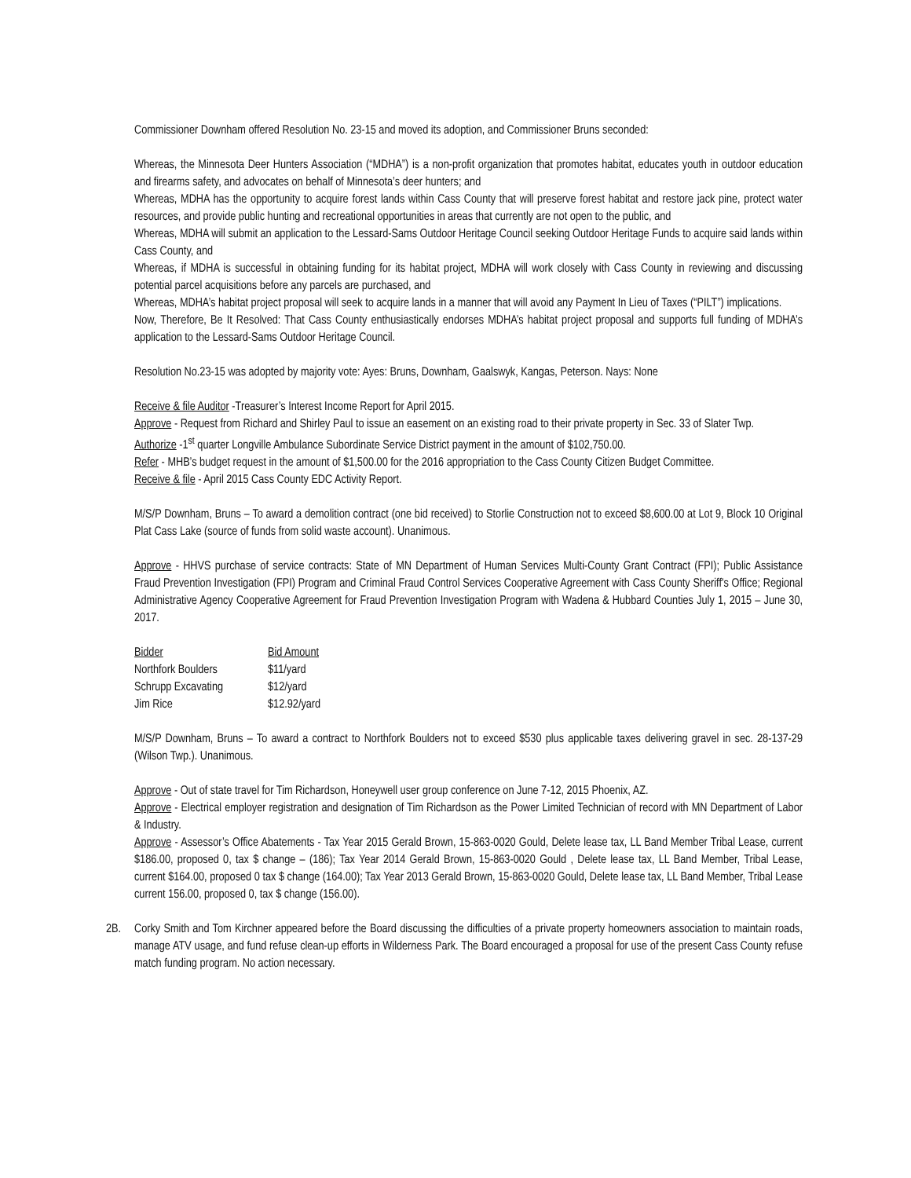Commissioner Downham offered Resolution No. 23-15 and moved its adoption, and Commissioner Bruns seconded:
Whereas, the Minnesota Deer Hunters Association (“MDHA”) is a non-profit organization that promotes habitat, educates youth in outdoor education and firearms safety, and advocates on behalf of Minnesota’s deer hunters; and
Whereas, MDHA has the opportunity to acquire forest lands within Cass County that will preserve forest habitat and restore jack pine, protect water resources, and provide public hunting and recreational opportunities in areas that currently are not open to the public, and
Whereas, MDHA will submit an application to the Lessard-Sams Outdoor Heritage Council seeking Outdoor Heritage Funds to acquire said lands within Cass County, and
Whereas, if MDHA is successful in obtaining funding for its habitat project, MDHA will work closely with Cass County in reviewing and discussing potential parcel acquisitions before any parcels are purchased, and
Whereas, MDHA’s habitat project proposal will seek to acquire lands in a manner that will avoid any Payment In Lieu of Taxes (“PILT”) implications.
Now, Therefore, Be It Resolved: That Cass County enthusiastically endorses MDHA’s habitat project proposal and supports full funding of MDHA’s application to the Lessard-Sams Outdoor Heritage Council.
Resolution No.23-15 was adopted by majority vote: Ayes: Bruns, Downham, Gaalswyk, Kangas, Peterson. Nays: None
Receive & file Auditor -Treasurer’s Interest Income Report for April 2015.
Approve - Request from Richard and Shirley Paul to issue an easement on an existing road to their private property in Sec. 33 of Slater Twp.
Authorize -1<sup>st</sup> quarter Longville Ambulance Subordinate Service District payment in the amount of $102,750.00.
Refer - MHB’s budget request in the amount of $1,500.00 for the 2016 appropriation to the Cass County Citizen Budget Committee.
Receive & file - April 2015 Cass County EDC Activity Report.
M/S/P Downham, Bruns – To award a demolition contract (one bid received) to Storlie Construction not to exceed $8,600.00 at Lot 9, Block 10 Original Plat Cass Lake (source of funds from solid waste account). Unanimous.
Approve - HHVS purchase of service contracts: State of MN Department of Human Services Multi-County Grant Contract (FPI); Public Assistance Fraud Prevention Investigation (FPI) Program and Criminal Fraud Control Services Cooperative Agreement with Cass County Sheriff's Office; Regional Administrative Agency Cooperative Agreement for Fraud Prevention Investigation Program with Wadena & Hubbard Counties July 1, 2015 – June 30, 2017.
| Bidder | Bid Amount |
| Northfork Boulders | $11/yard |
| Schrupp Excavating | $12/yard |
| Jim Rice | $12.92/yard |
M/S/P Downham, Bruns – To award a contract to Northfork Boulders not to exceed $530 plus applicable taxes delivering gravel in sec. 28-137-29 (Wilson Twp.). Unanimous.
Approve - Out of state travel for Tim Richardson, Honeywell user group conference on June 7-12, 2015 Phoenix, AZ.
Approve - Electrical employer registration and designation of Tim Richardson as the Power Limited Technician of record with MN Department of Labor & Industry.
Approve - Assessor’s Office Abatements - Tax Year 2015 Gerald Brown, 15-863-0020 Gould, Delete lease tax, LL Band Member Tribal Lease, current $186.00, proposed 0, tax $ change – (186); Tax Year 2014 Gerald Brown, 15-863-0020 Gould , Delete lease tax, LL Band Member, Tribal Lease, current $164.00, proposed 0 tax $ change (164.00); Tax Year 2013 Gerald Brown, 15-863-0020 Gould, Delete lease tax, LL Band Member, Tribal Lease current 156.00, proposed 0, tax $ change (156.00).
2B. Corky Smith and Tom Kirchner appeared before the Board discussing the difficulties of a private property homeowners association to maintain roads, manage ATV usage, and fund refuse clean-up efforts in Wilderness Park. The Board encouraged a proposal for use of the present Cass County refuse match funding program. No action necessary.